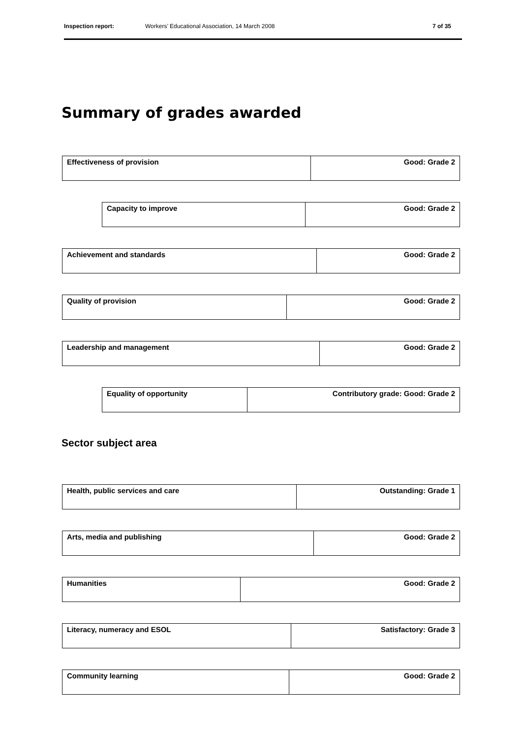Inspection report: Workers’ Educational Association, 14 March 2008 7 of 35
Summary of grades awarded
| Effectiveness of provision | Good: Grade 2 |
| Capacity to improve | Good: Grade 2 |
| Achievement and standards | Good: Grade 2 |
| Quality of provision | Good: Grade 2 |
| Leadership and management | Good: Grade 2 |
| Equality of opportunity | Contributory grade: Good: Grade 2 |
Sector subject area
| Health, public services and care | Outstanding: Grade 1 |
| Arts, media and publishing | Good: Grade 2 |
| Humanities | Good: Grade 2 |
| Literacy, numeracy and ESOL | Satisfactory: Grade 3 |
| Community learning | Good: Grade 2 |